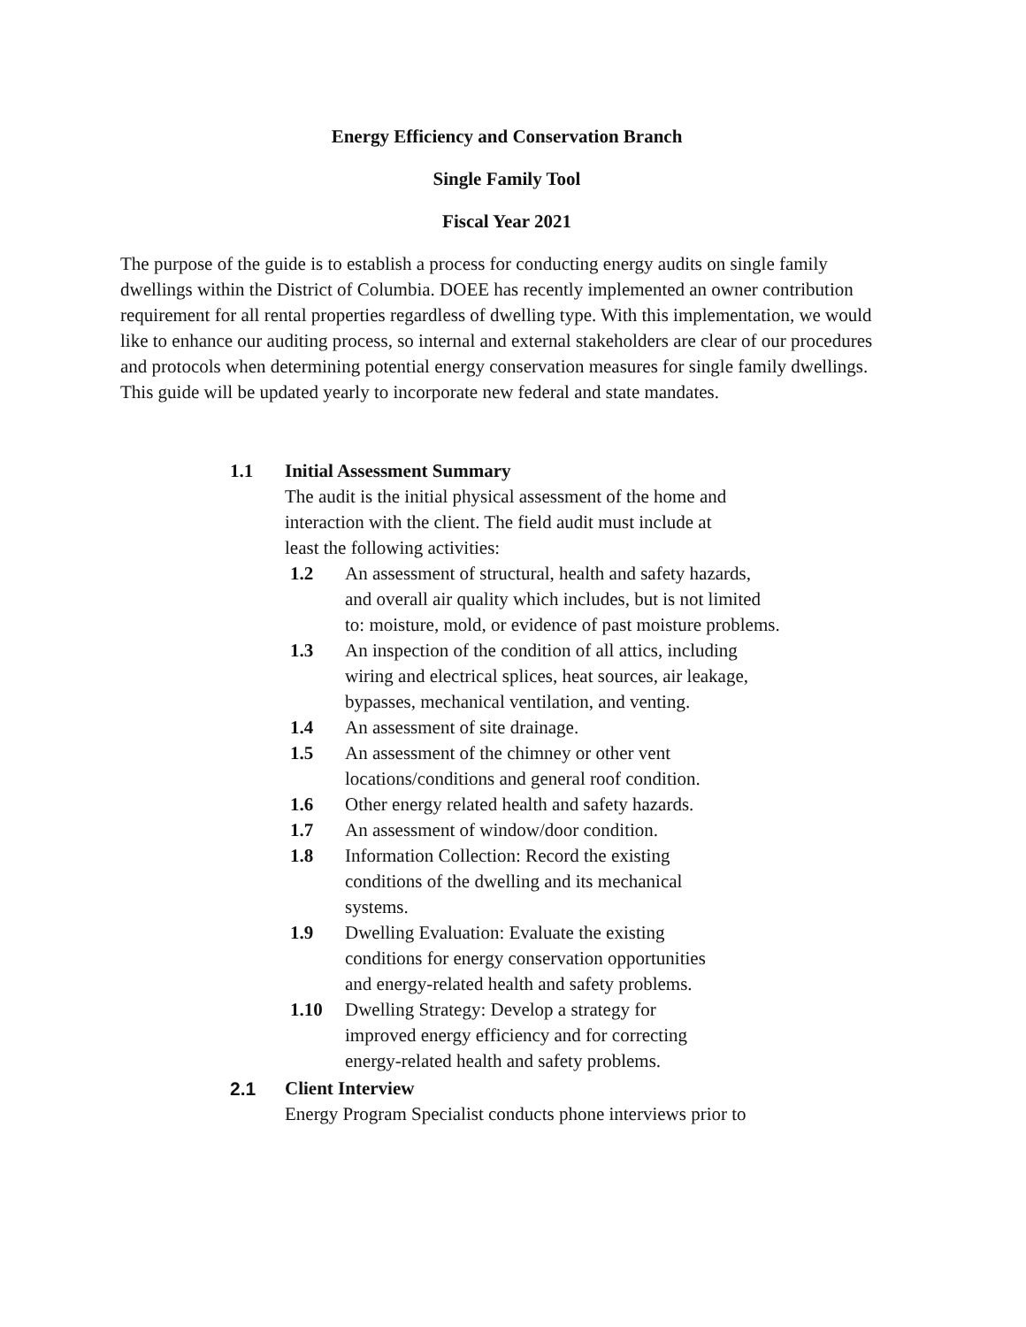Energy Efficiency and Conservation Branch
Single Family Tool
Fiscal Year 2021
The purpose of the guide is to establish a process for conducting energy audits on single family dwellings within the District of Columbia. DOEE has recently implemented an owner contribution requirement for all rental properties regardless of dwelling type. With this implementation, we would like to enhance our auditing process, so internal and external stakeholders are clear of our procedures and protocols when determining potential energy conservation measures for single family dwellings. This guide will be updated yearly to incorporate new federal and state mandates.
1.1 Initial Assessment Summary
The audit is the initial physical assessment of the home and
interaction with the client. The field audit must include at
least the following activities:
1.2 An assessment of structural, health and safety hazards, and overall air quality which includes, but is not limited to: moisture, mold, or evidence of past moisture problems.
1.3 An inspection of the condition of all attics, including wiring and electrical splices, heat sources, air leakage, bypasses, mechanical ventilation, and venting.
1.4 An assessment of site drainage.
1.5 An assessment of the chimney or other vent
locations/conditions and general roof condition.
1.6 Other energy related health and safety hazards.
1.7 An assessment of window/door condition.
1.8 Information Collection: Record the existing
conditions of the dwelling and its mechanical
systems.
1.9 Dwelling Evaluation: Evaluate the existing
conditions for energy conservation opportunities
and energy-related health and safety problems.
1.10 Dwelling Strategy: Develop a strategy for
improved energy efficiency and for correcting
energy-related health and safety problems.
2.1 Client Interview
Energy Program Specialist conducts phone interviews prior to